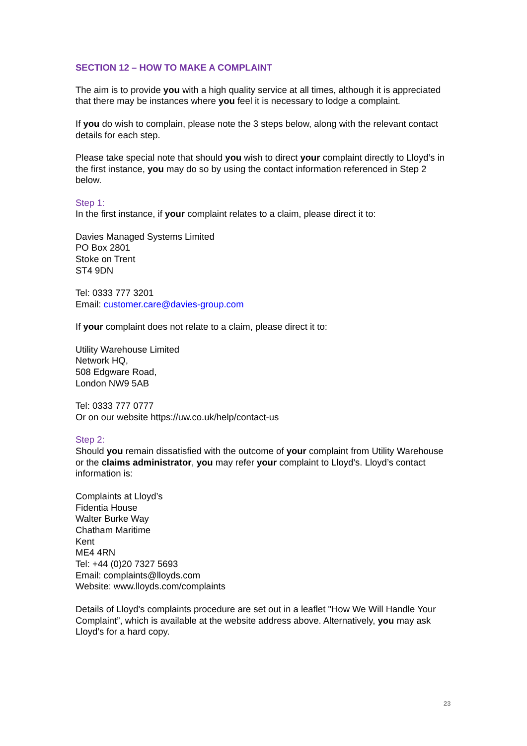SECTION 12 – HOW TO MAKE A COMPLAINT
The aim is to provide you with a high quality service at all times, although it is appreciated that there may be instances where you feel it is necessary to lodge a complaint.
If you do wish to complain, please note the 3 steps below, along with the relevant contact details for each step.
Please take special note that should you wish to direct your complaint directly to Lloyd’s in the first instance, you may do so by using the contact information referenced in Step 2 below.
Step 1:
In the first instance, if your complaint relates to a claim, please direct it to:
Davies Managed Systems Limited
PO Box 2801
Stoke on Trent
ST4 9DN
Tel: 0333 777 3201
Email: customer.care@davies-group.com
If your complaint does not relate to a claim, please direct it to:
Utility Warehouse Limited
Network HQ,
508 Edgware Road,
London NW9 5AB
Tel: 0333 777 0777
Or on our website https://uw.co.uk/help/contact-us
Step 2:
Should you remain dissatisfied with the outcome of your complaint from Utility Warehouse or the claims administrator, you may refer your complaint to Lloyd’s. Lloyd’s contact information is:
Complaints at Lloyd’s
Fidentia House
Walter Burke Way
Chatham Maritime
Kent
ME4 4RN
Tel: +44 (0)20 7327 5693
Email: complaints@lloyds.com
Website: www.lloyds.com/complaints
Details of Lloyd's complaints procedure are set out in a leaflet "How We Will Handle Your Complaint”, which is available at the website address above. Alternatively, you may ask Lloyd’s for a hard copy.
23